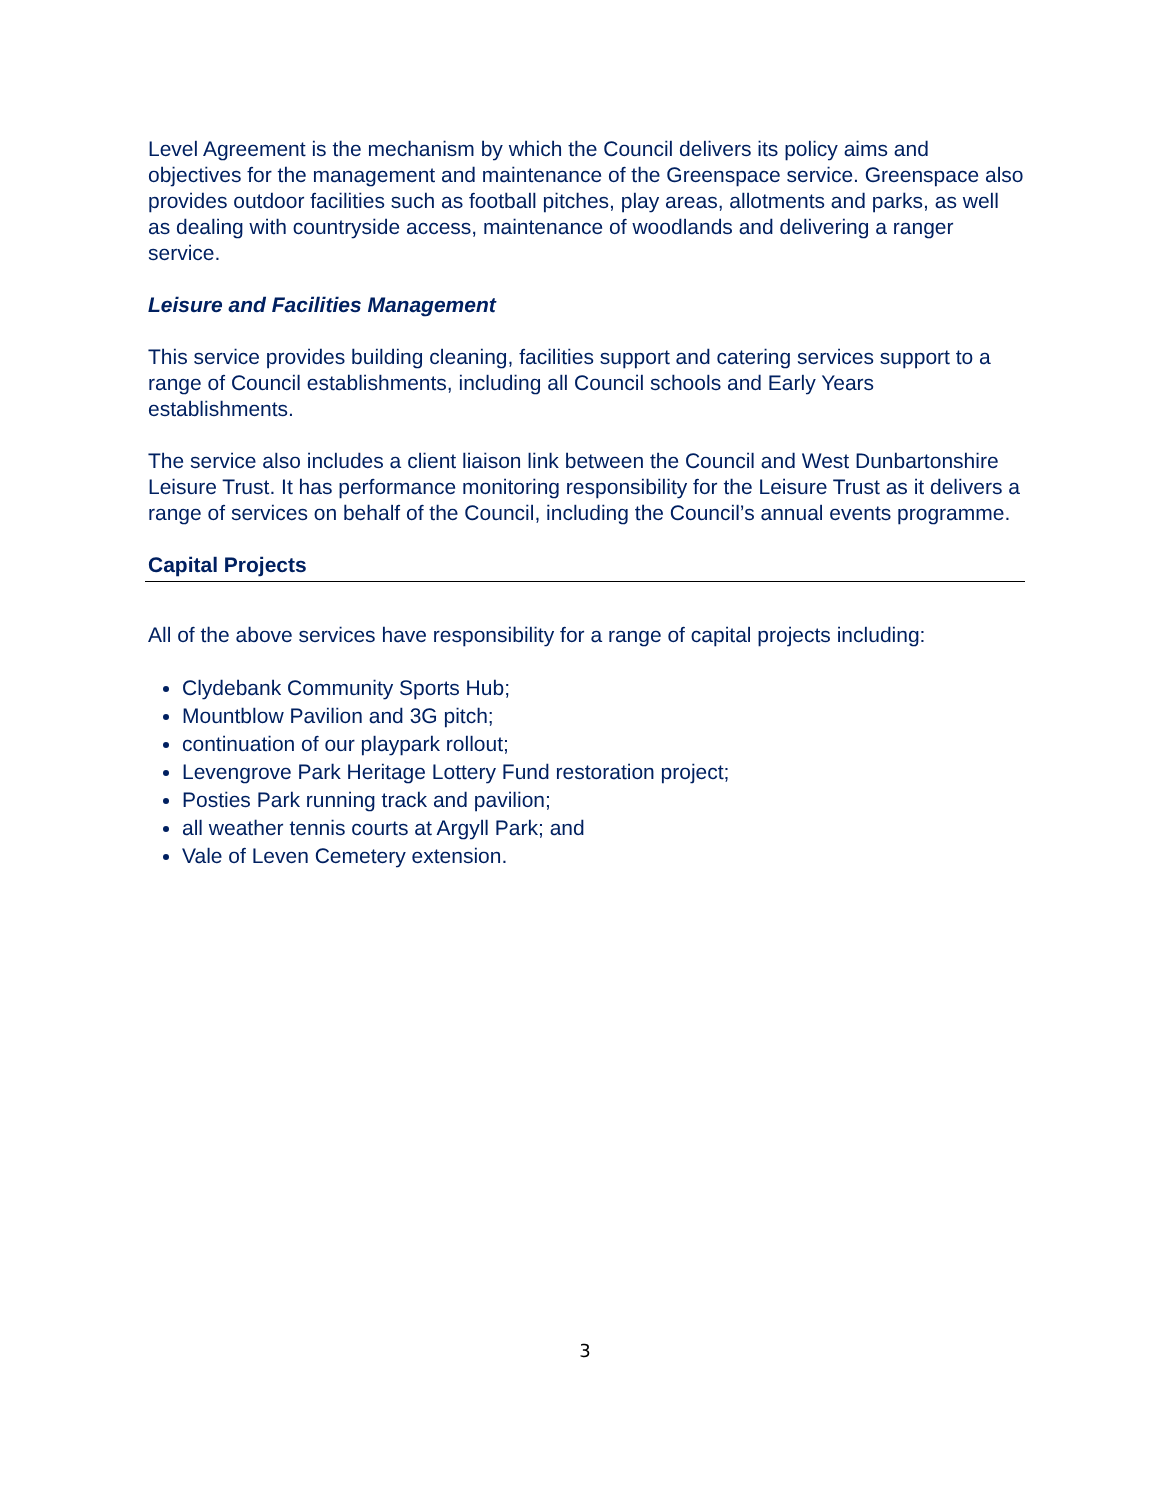Level Agreement is the mechanism by which the Council delivers its policy aims and objectives for the management and maintenance of the Greenspace service. Greenspace also provides outdoor facilities such as football pitches, play areas, allotments and parks, as well as dealing with countryside access, maintenance of woodlands and delivering a ranger service.
Leisure and Facilities Management
This service provides building cleaning, facilities support and catering services support to a range of Council establishments, including all Council schools and Early Years establishments.
The service also includes a client liaison link between the Council and West Dunbartonshire Leisure Trust. It has performance monitoring responsibility for the Leisure Trust as it delivers a range of services on behalf of the Council, including the Council’s annual events programme.
Capital Projects
All of the above services have responsibility for a range of capital projects including:
Clydebank Community Sports Hub;
Mountblow Pavilion and 3G pitch;
continuation of our playpark rollout;
Levengrove Park Heritage Lottery Fund restoration project;
Posties Park running track and pavilion;
all weather tennis courts at Argyll Park; and
Vale of Leven Cemetery extension.
3